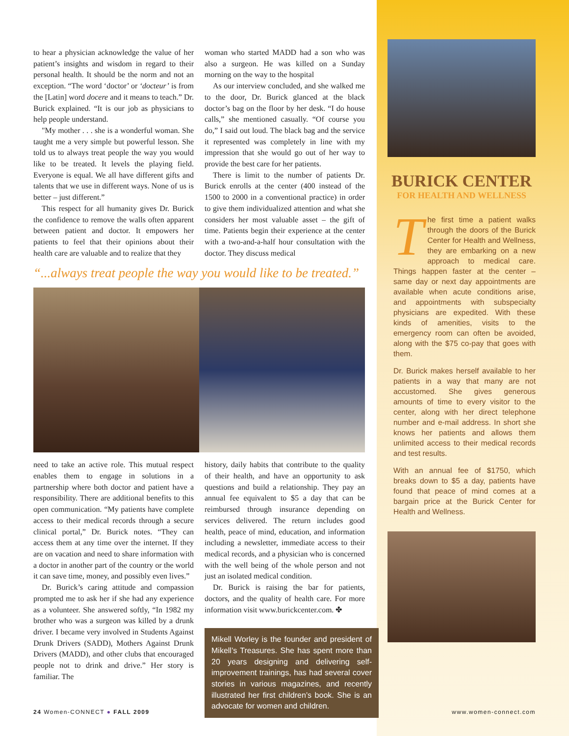to hear a physician acknowledge the value of her patient’s insights and wisdom in regard to their personal health. It should be the norm and not an exception. “The word ‘doctor’ or ‘docteur’ is from the [Latin] word docere and it means to teach.” Dr. Burick explained. “It is our job as physicians to help people understand.
"My mother . . . she is a wonderful woman. She taught me a very simple but powerful lesson. She told us to always treat people the way you would like to be treated. It levels the playing field. Everyone is equal. We all have different gifts and talents that we use in different ways. None of us is better – just different.”
This respect for all humanity gives Dr. Burick the confidence to remove the walls often apparent between patient and doctor. It empowers her patients to feel that their opinions about their health care are valuable and to realize that they
woman who started MADD had a son who was also a surgeon. He was killed on a Sunday morning on the way to the hospital
As our interview concluded, and she walked me to the door, Dr. Burick glanced at the black doctor’s bag on the floor by her desk. “I do house calls,” she mentioned casually. “Of course you do,” I said out loud. The black bag and the service it represented was completely in line with my impression that she would go out of her way to provide the best care for her patients.
There is limit to the number of patients Dr. Burick enrolls at the center (400 instead of the 1500 to 2000 in a conventional practice) in order to give them individualized attention and what she considers her most valuable asset – the gift of time. Patients begin their experience at the center with a two-and-a-half hour consultation with the doctor. They discuss medical
“...always treat people the way you would like to be treated.”
need to take an active role. This mutual respect enables them to engage in solutions in a partnership where both doctor and patient have a responsibility. There are additional benefits to this open communication. “My patients have complete access to their medical records through a secure clinical portal,” Dr. Burick notes. “They can access them at any time over the internet. If they are on vacation and need to share information with a doctor in another part of the country or the world it can save time, money, and possibly even lives.”
Dr. Burick’s caring attitude and compassion prompted me to ask her if she had any experience as a volunteer. She answered softly, “In 1982 my brother who was a surgeon was killed by a drunk driver. I became very involved in Students Against Drunk Drivers (SADD), Mothers Against Drunk Drivers (MADD), and other clubs that encouraged people not to drink and drive.” Her story is familiar. The
history, daily habits that contribute to the quality of their health, and have an opportunity to ask questions and build a relationship. They pay an annual fee equivalent to $5 a day that can be reimbursed through insurance depending on services delivered. The return includes good health, peace of mind, education, and information including a newsletter, immediate access to their medical records, and a physician who is concerned with the well being of the whole person and not just an isolated medical condition.
Dr. Burick is raising the bar for patients, doctors, and the quality of health care. For more information visit www.burickcenter.com. ✤
Mikell Worley is the founder and president of Mikell’s Treasures. She has spent more than 20 years designing and delivering self-improvement trainings, has had several cover stories in various magazines, and recently illustrated her first children’s book. She is an advocate for women and children.
BURICK CENTER
FOR HEALTH AND WELLNESS
The first time a patient walks through the doors of the Burick Center for Health and Wellness, they are embarking on a new approach to medical care. Things happen faster at the center – same day or next day appointments are available when acute conditions arise, and appointments with subspecialty physicians are expedited. With these kinds of amenities, visits to the emergency room can often be avoided, along with the $75 co-pay that goes with them.
Dr. Burick makes herself available to her patients in a way that many are not accustomed. She gives generous amounts of time to every visitor to the center, along with her direct telephone number and e-mail address. In short she knows her patients and allows them unlimited access to their medical records and test results.
With an annual fee of $1750, which breaks down to $5 a day, patients have found that peace of mind comes at a bargain price at the Burick Center for Health and Wellness.
24 Women-CONNECT ● FALL 2009 www.women-connect.com